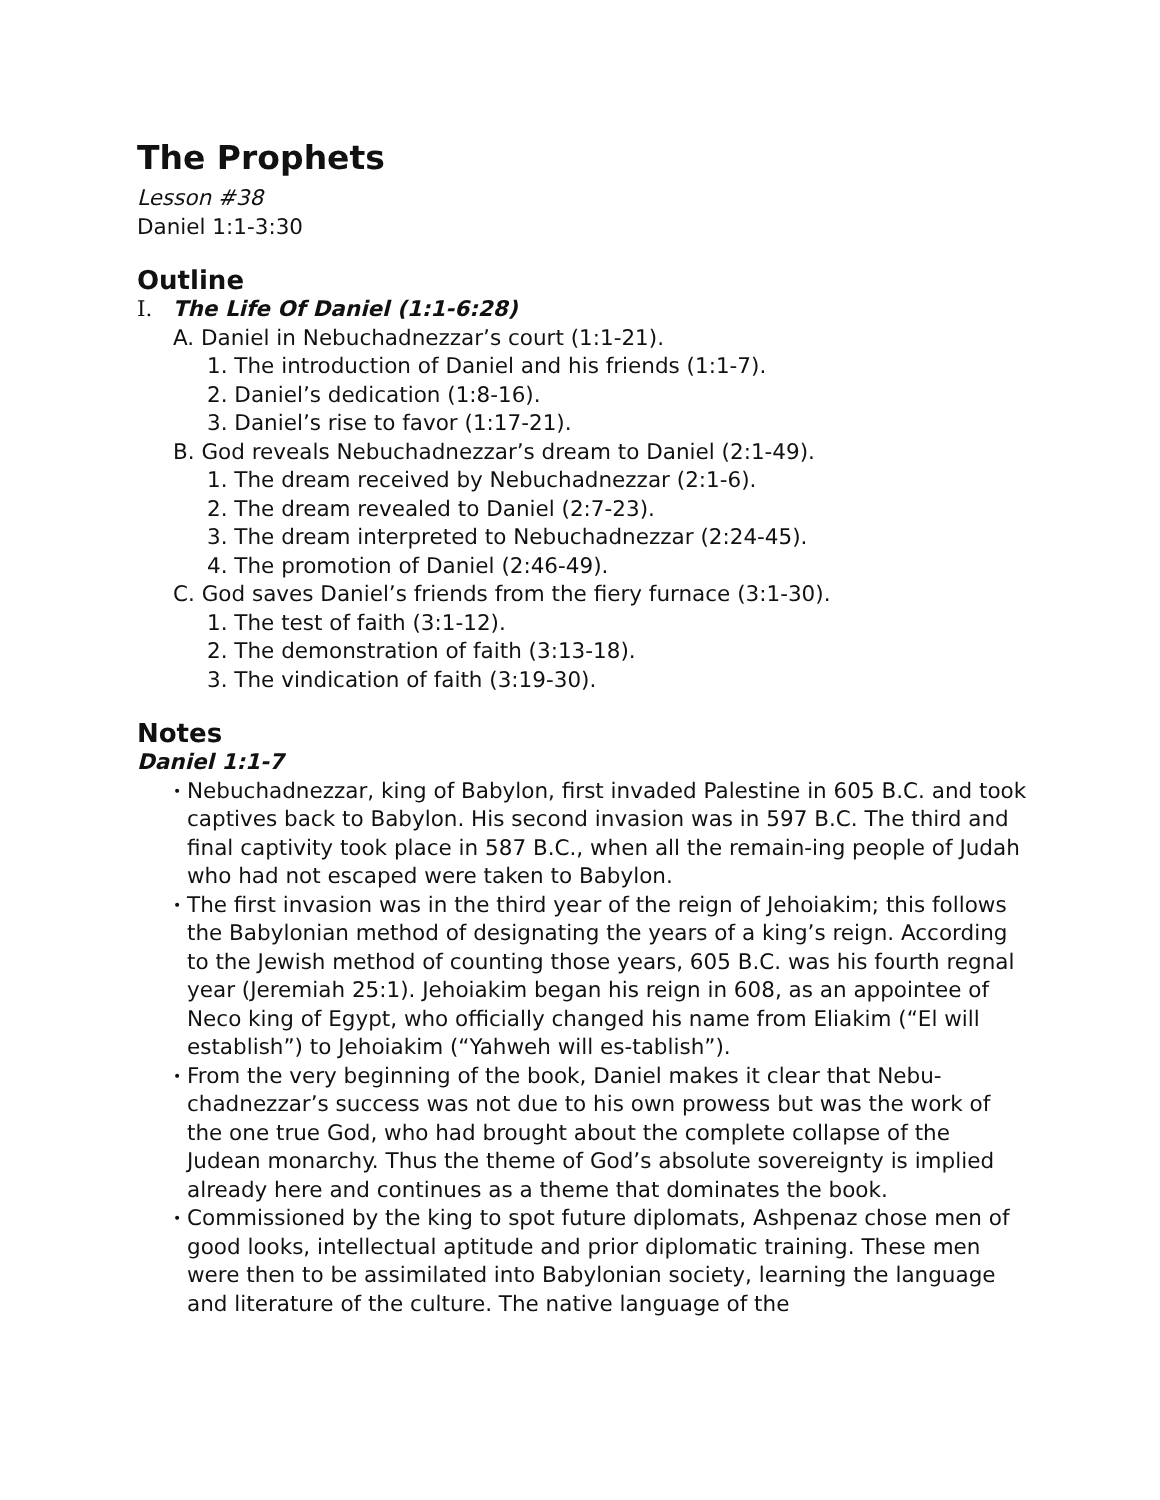The Prophets
Lesson #38
Daniel 1:1-3:30
Outline
I. The Life Of Daniel (1:1-6:28)
A. Daniel in Nebuchadnezzar’s court (1:1-21).
1. The introduction of Daniel and his friends (1:1-7).
2. Daniel’s dedication (1:8-16).
3. Daniel’s rise to favor (1:17-21).
B. God reveals Nebuchadnezzar’s dream to Daniel (2:1-49).
1. The dream received by Nebuchadnezzar (2:1-6).
2. The dream revealed to Daniel (2:7-23).
3. The dream interpreted to Nebuchadnezzar (2:24-45).
4. The promotion of Daniel (2:46-49).
C. God saves Daniel’s friends from the fiery furnace (3:1-30).
1. The test of faith (3:1-12).
2. The demonstration of faith (3:13-18).
3. The vindication of faith (3:19-30).
Notes
Daniel 1:1-7
•
Nebuchadnezzar, king of Babylon, first invaded Palestine in 605 B.C. and took captives back to Babylon. His second invasion was in 597 B.C. The third and final captivity took place in 587 B.C., when all the remain-ing people of Judah who had not escaped were taken to Babylon.
•
The first invasion was in the third year of the reign of Jehoiakim; this follows the Babylonian method of designating the years of a king’s reign. According to the Jewish method of counting those years, 605 B.C. was his fourth regnal year (Jeremiah 25:1). Jehoiakim began his reign in 608, as an appointee of Neco king of Egypt, who officially changed his name from Eliakim (“El will establish”) to Jehoiakim (“Yahweh will es-tablish”).
•
From the very beginning of the book, Daniel makes it clear that Nebu-chadnezzar’s success was not due to his own prowess but was the work of the one true God, who had brought about the complete collapse of the Judean monarchy. Thus the theme of God’s absolute sovereignty is implied already here and continues as a theme that dominates the book.
•
Commissioned by the king to spot future diplomats, Ashpenaz chose men of good looks, intellectual aptitude and prior diplomatic training. These men were then to be assimilated into Babylonian society, learning the language and literature of the culture. The native language of the